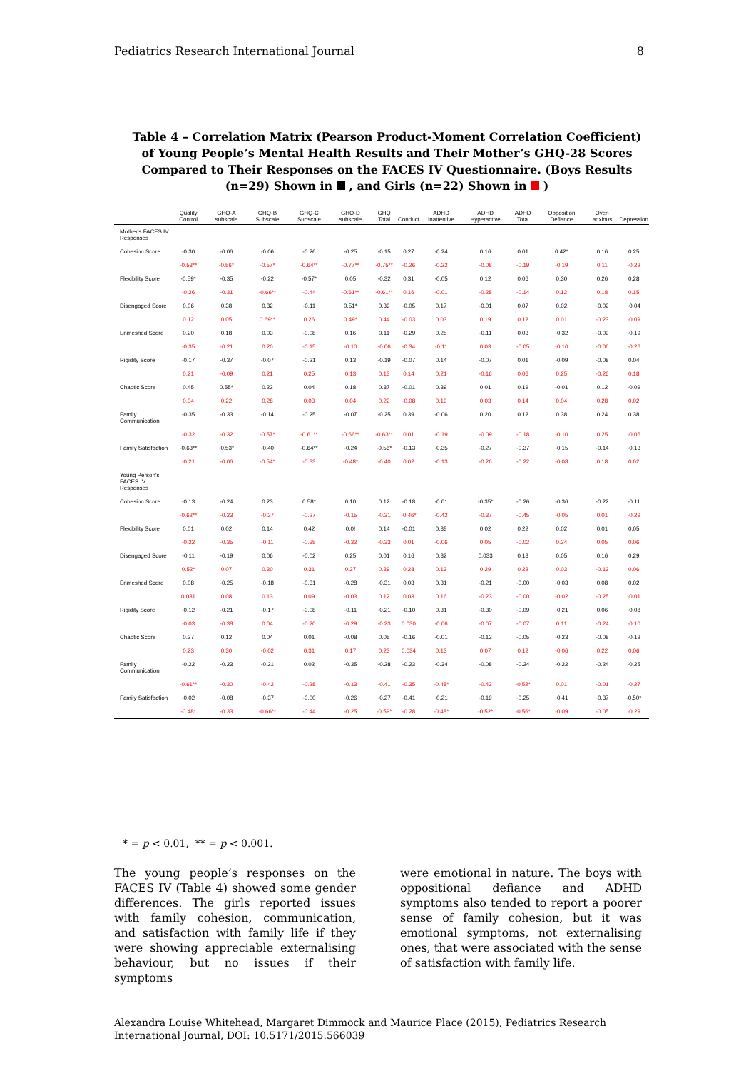Pediatrics Research International Journal 8
Table 4 – Correlation Matrix (Pearson Product-Moment Correlation Coefficient) of Young People’s Mental Health Results and Their Mother’s GHQ-28 Scores Compared to Their Responses on the FACES IV Questionnaire. (Boys Results (n=29) Shown in , and Girls (n=22) Shown in )
| | Quality Control | GHQ-A subscale | GHQ-B Subscale | GHQ-C Subscale | GHQ-D subscale | GHQ Total | Conduct | ADHD Inattentive | ADHD Hyperactive | ADHD Total | Opposition Defiance | Over-anxious | Depression |
| --- | --- | --- | --- | --- | --- | --- | --- | --- | --- | --- | --- | --- | --- |
| Mother's FACES IV Responses | | | | | | | | | | | | | |
| Cohesion Score | -0.30 | -0.06 | -0.06 | -0.26 | -0.25 | -0.15 | 0.27 | -0.24 | 0.16 | 0.01 | 0.42* | 0.16 | 0.25 |
| | -0.53** | -0.56* | -0.57* | -0.64** | -0.77** | -0.75** | -0.26 | -0.22 | -0.08 | -0.19 | -0.19 | 0.11 | -0.22 |
| Flexibility Score | -0.59* | -0.35 | -0.22 | -0.57* | 0.05 | -0.32 | 0.31 | -0.05 | 0.12 | 0.06 | 0.30 | 0.26 | 0.28 |
| | -0.26 | -0.31 | -0.66** | -0.44 | -0.61** | -0.61** | 0.16 | -0.01 | -0.28 | -0.14 | 0.12 | 0.18 | 0.15 |
| Disengaged Score | 0.06 | 0.38 | 0.32 | -0.11 | 0.51* | 0.39 | -0.05 | 0.17 | -0.01 | 0.07 | 0.02 | -0.02 | -0.04 |
| | 0.12 | 0.05 | 0.69** | 0.26 | 0.49* | 0.44 | -0.03 | 0.03 | 0.19 | 0.12 | 0.01 | -0.23 | -0.09 |
| Enmeshed Score | 0.20 | 0.18 | 0.03 | -0.08 | 0.16 | 0.11 | -0.29 | 0.25 | -0.11 | 0.03 | -0.32 | -0.09 | -0.19 |
| | -0.35 | -0.21 | 0.20 | -0.15 | -0.10 | -0.06 | -0.34 | -0.11 | 0.03 | -0.05 | -0.10 | -0.06 | -0.26 |
| Rigidity Score | -0.17 | -0.37 | -0.07 | -0.21 | 0.13 | -0.19 | -0.07 | 0.14 | -0.07 | 0.01 | -0.09 | -0.08 | 0.04 |
| | 0.21 | -0.09 | 0.21 | 0.25 | 0.13 | 0.13 | 0.14 | 0.21 | -0.16 | 0.06 | 0.25 | -0.26 | 0.18 |
| Chaotic Score | 0.45 | 0.55* | 0.22 | 0.04 | 0.18 | 0.37 | -0.01 | 0.39 | 0.01 | 0.19 | -0.01 | 0.12 | -0.09 |
| | 0.04 | 0.22 | 0.28 | 0.03 | 0.04 | 0.22 | -0.08 | 0.19 | 0.03 | 0.14 | 0.04 | 0.28 | 0.02 |
| Family Communication | -0.35 | -0.33 | -0.14 | -0.25 | -0.07 | -0.25 | 0.39 | -0.06 | 0.20 | 0.12 | 0.38 | 0.24 | 0.38 |
| | -0.32 | -0.32 | -0.57* | -0.61** | -0.66** | -0.63** | 0.01 | -0.19 | -0.09 | -0.18 | -0.10 | 0.25 | -0.06 |
| Family Satisfaction | -0.63** | -0.53* | -0.40 | -0.64** | -0.24 | -0.56* | -0.13 | -0.35 | -0.27 | -0.37 | -0.15 | -0.14 | -0.13 |
| | -0.21 | -0.06 | -0.54* | -0.33 | -0.48* | -0.40 | 0.02 | -0.13 | -0.26 | -0.22 | -0.08 | 0.18 | 0.02 |
| Young Person's FACES IV Responses | | | | | | | | | | | | | |
| Cohesion Score | -0.13 | -0.24 | 0.23 | 0.58* | 0.10 | 0.12 | -0.18 | -0.01 | -0.35* | -0.26 | -0.36 | -0.22 | -0.11 |
| | -0.62** | -0.23 | -0.27 | -0.27 | -0.15 | -0.31 | -0.46* | -0.42 | -0.37 | -0.45 | -0.05 | 0.01 | -0.29 |
| Flexibility Score | 0.01 | 0.02 | 0.14 | 0.42 | 0.0! | 0.14 | -0.01 | 0.38 | 0.02 | 0.22 | 0.02 | 0.01 | 0.05 |
| | -0.22 | -0.35 | -0.11 | -0.35 | -0.32 | -0.33 | 0.01 | -0.06 | 0.05 | -0.02 | 0.24 | 0.05 | 0.06 |
| Disengaged Score | -0.11 | -0.19 | 0.06 | -0.02 | 0.25 | 0.01 | 0.16 | 0.32 | 0.033 | 0.18 | 0.05 | 0.16 | 0.29 |
| | 0.52* | 0.07 | 0.30 | 0.31 | 0.27 | 0.29 | 0.28 | 0.13 | 0.29 | 0.22 | 0.03 | -0.13 | 0.06 |
| Enmeshed Score | 0.08 | -0.25 | -0.18 | -0.31 | -0.28 | -0.31 | 0.03 | 0.31 | -0.21 | -0.00 | -0.03 | 0.08 | 0.02 |
| | 0.031 | 0.08 | 0.13 | 0.09 | -0.03 | 0.12 | 0.03 | 0.16 | -0.23 | -0.00 | -0.02 | -0.25 | -0.01 |
| Rigidity Score | -0.12 | -0.21 | -0.17 | -0.08 | -0.11 | -0.21 | -0.10 | 0.31 | -0.30 | -0.09 | -0.21 | 0.06 | -0.08 |
| | -0.03 | -0.38 | 0.04 | -0.20 | -0.29 | -0.23 | 0.030 | -0.06 | -0.07 | -0.07 | 0.11 | -0.24 | -0.10 |
| Chaotic Score | 0.27 | 0.12 | 0.04 | 0.01 | -0.08 | 0.05 | -0.16 | -0.01 | -0.12 | -0.05 | -0.23 | -0.08 | -0.12 |
| | 0.23 | 0.30 | -0.02 | 0.31 | 0.17 | 0.23 | 0.034 | 0.13 | 0.07 | 0.12 | -0.06 | 0.22 | 0.06 |
| Family Communication | -0.22 | -0.23 | -0.21 | 0.02 | -0.35 | -0.28 | -0.23 | -0.34 | -0.08 | -0.24 | -0.22 | -0.24 | -0.25 |
| | -0.61** | -0.30 | -0.42 | -0.28 | -0.13 | -0.41 | -0.35 | -0.48* | -0.42 | -0.52* | 0.01 | -0.01 | -0.27 |
| Family Satisfaction | -0.02 | -0.08 | -0.37 | -0.00 | -0.26 | -0.27 | -0.41 | -0.21 | -0.19 | -0.25 | -0.41 | -0.37 | -0.50* |
| | -0.48* | -0.33 | -0.66** | -0.44 | -0.25 | -0.59* | -0.28 | -0.48* | -0.52* | -0.56* | -0.09 | -0.05 | -0.29 |
* = p < 0.01, ** = p < 0.001.
The young people’s responses on the FACES IV (Table 4) showed some gender differences. The girls reported issues with family cohesion, communication, and satisfaction with family life if they were showing appreciable externalising behaviour, but no issues if their symptoms
were emotional in nature. The boys with oppositional defiance and ADHD symptoms also tended to report a poorer sense of family cohesion, but it was emotional symptoms, not externalising ones, that were associated with the sense of satisfaction with family life.
Alexandra Louise Whitehead, Margaret Dimmock and Maurice Place (2015), Pediatrics Research International Journal, DOI: 10.5171/2015.566039